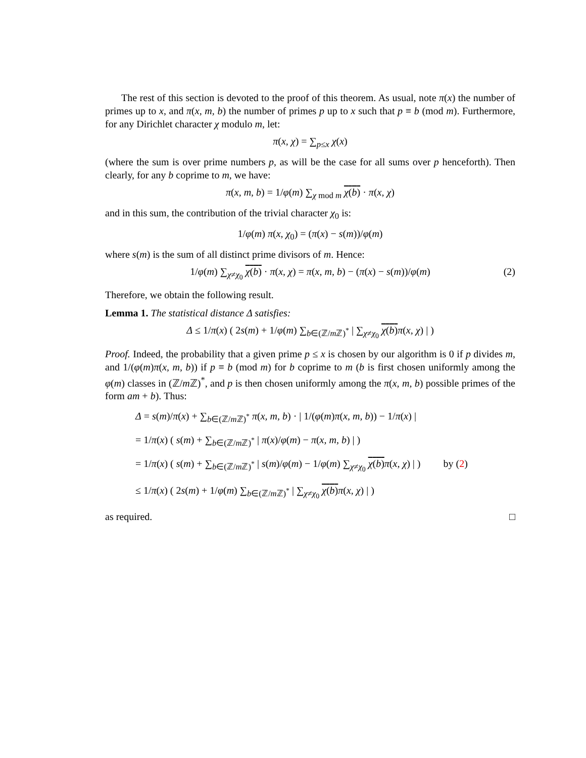The rest of this section is devoted to the proof of this theorem. As usual, note π(x) the number of primes up to x, and π(x, m, b) the number of primes p up to x such that p ≡ b (mod m). Furthermore, for any Dirichlet character χ modulo m, let:
π(x, χ) = ∑<sub>p≤x</sub> χ(x)
(where the sum is over prime numbers p, as will be the case for all sums over p henceforth). Then clearly, for any b coprime to m, we have:
π(x, m, b) = 1/φ(m) ∑<sub>χ mod m</sub> χ(b) · π(x, χ)
and in this sum, the contribution of the trivial character χ<sub>0</sub> is:
1/φ(m) π(x, χ<sub>0</sub>) = (π(x) − s(m))/φ(m)
where s(m) is the sum of all distinct prime divisors of m. Hence:
1/φ(m) ∑<sub>χ≠χ<sub>0</sub></sub> χ(b) · π(x, χ) = π(x, m, b) − (π(x) − s(m))/φ(m) (2)
Therefore, we obtain the following result.
Lemma 1. The statistical distance Δ satisfies:
Δ ≤ 1/π(x) ( 2s(m) + 1/φ(m) ∑<sub>b∈(ℤ/m ℤ)<sup>*</sup></sub> | ∑<sub>χ≠χ<sub>0</sub></sub> χ(b) π(x, χ) | )
Proof. Indeed, the probability that a given prime p ≤ x is chosen by our algorithm is 0 if p divides m, and 1/(φ(m)π(x, m, b)) if p ≡ b (mod m) for b coprime to m (b is first chosen uniformly among the φ(m) classes in (ℤ/m ℤ)<sup>*</sup>, and p is then chosen uniformly among the π(x, m, b) possible primes of the form am + b). Thus:
Δ = s(m)/π(x) + ∑<sub>b∈(ℤ/m ℤ)<sup>*</sup></sub> π(x, m, b) · | 1/(φ(m)π(x, m, b)) − 1/π(x) |
= 1/π(x) ( s(m) + ∑<sub>b∈(ℤ/m ℤ)<sup>*</sup></sub> | π(x)/φ(m) − π(x, m, b) | )
= 1/π(x) ( s(m) + ∑<sub>b∈(ℤ/m ℤ)<sup>*</sup></sub> | s(m)/φ(m) − 1/φ(m) ∑<sub>χ≠χ<sub>0</sub></sub> χ(b) π(x, χ) | ) by (2)
≤ 1/π(x) ( 2s(m) + 1/φ(m) ∑<sub>b∈(ℤ/m ℤ)<sup>*</sup></sub> | ∑<sub>χ≠χ<sub>0</sub></sub> χ(b) π(x, χ) | )
as required. □